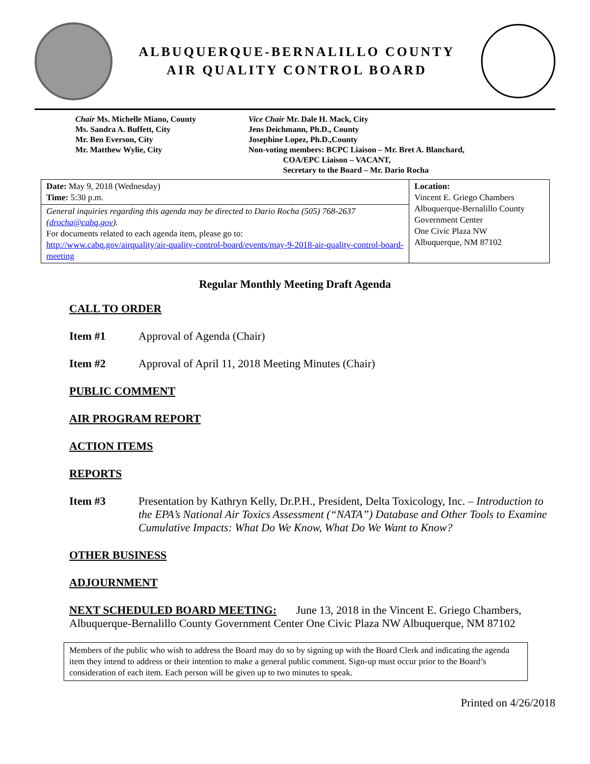ALBUQUERQUE-BERNALILLO COUNTY
AIR QUALITY CONTROL BOARD
Chair Ms. Michelle Miano, County
Ms. Sandra A. Buffett, City
Mr. Ben Everson, City
Mr. Matthew Wylie, City
Vice Chair Mr. Dale H. Mack, City
Jens Deichmann, Ph.D., County
Josephine Lopez, Ph.D.,County
Non-voting members: BCPC Liaison – Mr. Bret A. Blanchard,
COA/EPC Liaison – VACANT,
Secretary to the Board – Mr. Dario Rocha
| Date: May 9, 2018 (Wednesday) Time: 5:30 p.m. | Location: Vincent E. Griego Chambers Albuquerque-Bernalillo County Government Center One Civic Plaza NW Albuquerque, NM 87102 |
| General inquiries regarding this agenda may be directed to Dario Rocha (505) 768-2637 ( drocha@cabq.gov ). For documents related to each agenda item, please go to: http://www.cabq.gov/airquality/air-quality-control-board/events/may-9-2018-air-quality-control-board-meeting | |
Regular Monthly Meeting Draft Agenda
CALL TO ORDER
Item #1 Approval of Agenda (Chair)
Item #2 Approval of April 11, 2018 Meeting Minutes (Chair)
PUBLIC COMMENT
AIR PROGRAM REPORT
ACTION ITEMS
REPORTS
Item #3 Presentation by Kathryn Kelly, Dr.P.H., President, Delta Toxicology, Inc. – Introduction to the EPA’s National Air Toxics Assessment (“NATA”) Database and Other Tools to Examine Cumulative Impacts: What Do We Know, What Do We Want to Know?
OTHER BUSINESS
ADJOURNMENT
NEXT SCHEDULED BOARD MEETING: June 13, 2018 in the Vincent E. Griego Chambers, Albuquerque-Bernalillo County Government Center One Civic Plaza NW Albuquerque, NM 87102
Members of the public who wish to address the Board may do so by signing up with the Board Clerk and indicating the agenda item they intend to address or their intention to make a general public comment. Sign-up must occur prior to the Board’s consideration of each item. Each person will be given up to two minutes to speak.
Printed on 4/26/2018